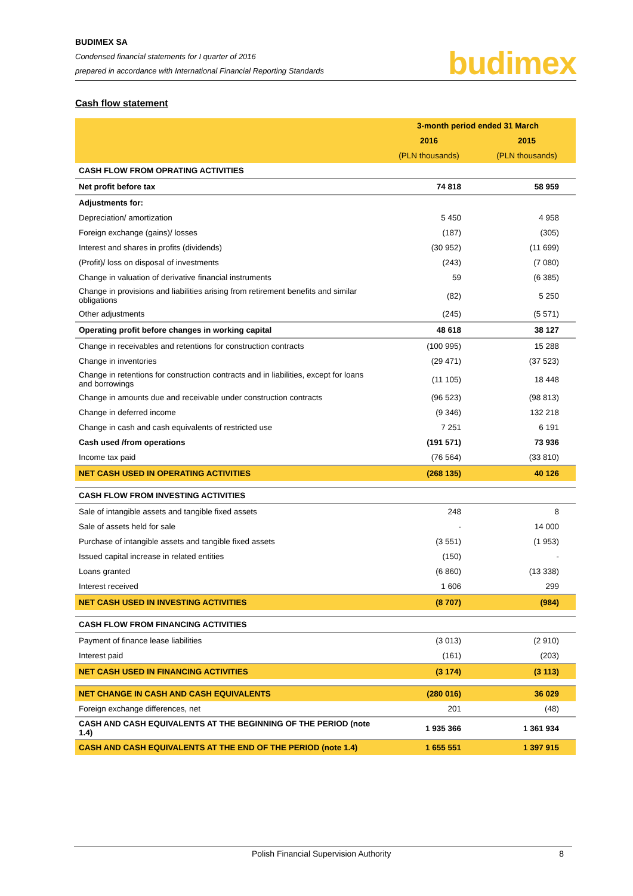BUDIMEX SA
Condensed financial statements for I quarter of 2016
prepared in accordance with International Financial Reporting Standards
budimex
Cash flow statement
| | 3-month period ended 31 March | |
| --- | --- | --- |
| | 2016 | 2015 |
| | (PLN thousands) | (PLN thousands) |
| CASH FLOW FROM OPRATING ACTIVITIES | | |
| Net profit before tax | 74 818 | 58 959 |
| Adjustments for: | | |
| Depreciation/ amortization | 5 450 | 4 958 |
| Foreign exchange (gains)/ losses | (187) | (305) |
| Interest and shares in profits (dividends) | (30 952) | (11 699) |
| (Profit)/ loss on disposal of investments | (243) | (7 080) |
| Change in valuation of derivative financial instruments | 59 | (6 385) |
| Change in provisions and liabilities arising from retirement benefits and similar obligations | (82) | 5 250 |
| Other adjustments | (245) | (5 571) |
| Operating profit before changes in working capital | 48 618 | 38 127 |
| Change in receivables and retentions for construction contracts | (100 995) | 15 288 |
| Change in inventories | (29 471) | (37 523) |
| Change in retentions for construction contracts and in liabilities, except for loans and borrowings | (11 105) | 18 448 |
| Change in amounts due and receivable under construction contracts | (96 523) | (98 813) |
| Change in deferred income | (9 346) | 132 218 |
| Change in cash and cash equivalents of restricted use | 7 251 | 6 191 |
| Cash used /from operations | (191 571) | 73 936 |
| Income tax paid | (76 564) | (33 810) |
| NET CASH USED IN OPERATING ACTIVITIES | (268 135) | 40 126 |
| CASH FLOW FROM INVESTING ACTIVITIES | | |
| Sale of intangible assets and tangible fixed assets | 248 | 8 |
| Sale of assets held for sale | - | 14 000 |
| Purchase of intangible assets and tangible fixed assets | (3 551) | (1 953) |
| Issued capital increase in related entities | (150) | - |
| Loans granted | (6 860) | (13 338) |
| Interest received | 1 606 | 299 |
| NET CASH USED IN INVESTING ACTIVITIES | (8 707) | (984) |
| CASH FLOW FROM FINANCING ACTIVITIES | | |
| Payment of finance lease liabilities | (3 013) | (2 910) |
| Interest paid | (161) | (203) |
| NET CASH USED IN FINANCING ACTIVITIES | (3 174) | (3 113) |
| NET CHANGE IN CASH AND CASH EQUIVALENTS | (280 016) | 36 029 |
| Foreign exchange differences, net | 201 | (48) |
| CASH AND CASH EQUIVALENTS AT THE BEGINNING OF THE PERIOD (note 1.4) | 1 935 366 | 1 361 934 |
| CASH AND CASH EQUIVALENTS AT THE END OF THE PERIOD (note 1.4) | 1 655 551 | 1 397 915 |
Polish Financial Supervision Authority 8